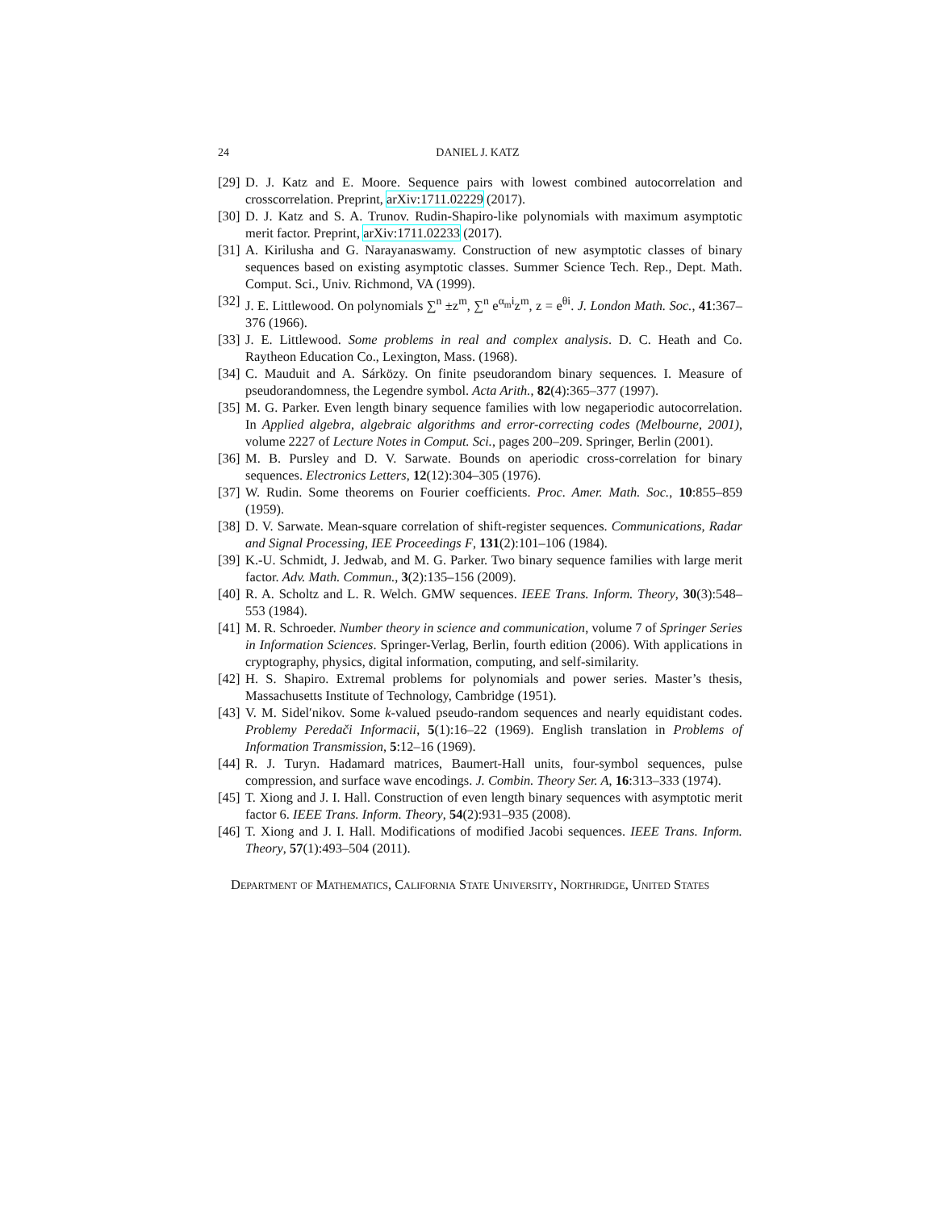24 DANIEL J. KATZ
[29] D. J. Katz and E. Moore. Sequence pairs with lowest combined autocorrelation and crosscorrelation. Preprint, arXiv:1711.02229 (2017).
[30] D. J. Katz and S. A. Trunov. Rudin-Shapiro-like polynomials with maximum asymptotic merit factor. Preprint, arXiv:1711.02233 (2017).
[31] A. Kirilusha and G. Narayanaswamy. Construction of new asymptotic classes of binary sequences based on existing asymptotic classes. Summer Science Tech. Rep., Dept. Math. Comput. Sci., Univ. Richmond, VA (1999).
[32] J. E. Littlewood. On polynomials ∑<sup>n</sup> ±z<sup>m</sup>, ∑<sup>n</sup> e<sup>α<sub>m</sub>i</sup>z<sup>m</sup>, z = e<sup>θi</sup>. J. London Math. Soc., 41:367–376 (1966).
[33] J. E. Littlewood. Some problems in real and complex analysis. D. C. Heath and Co. Raytheon Education Co., Lexington, Mass. (1968).
[34] C. Mauduit and A. Sárközy. On finite pseudorandom binary sequences. I. Measure of pseudorandomness, the Legendre symbol. Acta Arith., 82(4):365–377 (1997).
[35] M. G. Parker. Even length binary sequence families with low negaperiodic autocorrelation. In Applied algebra, algebraic algorithms and error-correcting codes (Melbourne, 2001), volume 2227 of Lecture Notes in Comput. Sci., pages 200–209. Springer, Berlin (2001).
[36] M. B. Pursley and D. V. Sarwate. Bounds on aperiodic cross-correlation for binary sequences. Electronics Letters, 12(12):304–305 (1976).
[37] W. Rudin. Some theorems on Fourier coefficients. Proc. Amer. Math. Soc., 10:855–859 (1959).
[38] D. V. Sarwate. Mean-square correlation of shift-register sequences. Communications, Radar and Signal Processing, IEE Proceedings F, 131(2):101–106 (1984).
[39] K.-U. Schmidt, J. Jedwab, and M. G. Parker. Two binary sequence families with large merit factor. Adv. Math. Commun., 3(2):135–156 (2009).
[40] R. A. Scholtz and L. R. Welch. GMW sequences. IEEE Trans. Inform. Theory, 30(3):548–553 (1984).
[41] M. R. Schroeder. Number theory in science and communication, volume 7 of Springer Series in Information Sciences. Springer-Verlag, Berlin, fourth edition (2006). With applications in cryptography, physics, digital information, computing, and self-similarity.
[42] H. S. Shapiro. Extremal problems for polynomials and power series. Master’s thesis, Massachusetts Institute of Technology, Cambridge (1951).
[43] V. M. Sidelʹnikov. Some k-valued pseudo-random sequences and nearly equidistant codes. Problemy Peredači Informacii, 5(1):16–22 (1969). English translation in Problems of Information Transmission, 5:12–16 (1969).
[44] R. J. Turyn. Hadamard matrices, Baumert-Hall units, four-symbol sequences, pulse compression, and surface wave encodings. J. Combin. Theory Ser. A, 16:313–333 (1974).
[45] T. Xiong and J. I. Hall. Construction of even length binary sequences with asymptotic merit factor 6. IEEE Trans. Inform. Theory, 54(2):931–935 (2008).
[46] T. Xiong and J. I. Hall. Modifications of modified Jacobi sequences. IEEE Trans. Inform. Theory, 57(1):493–504 (2011).
Department of Mathematics, California State University, Northridge, United States